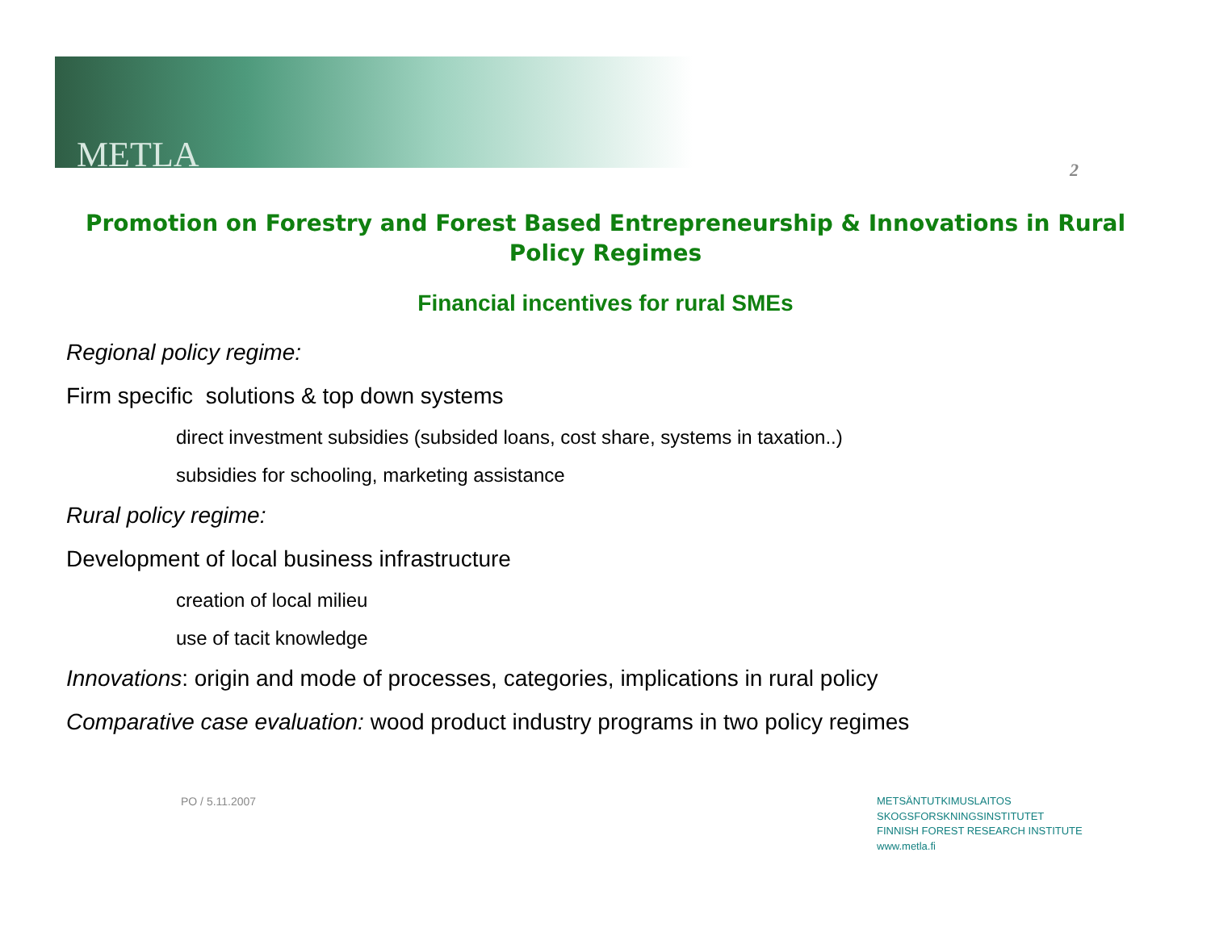METLA 2
Promotion on Forestry and Forest Based Entrepreneurship & Innovations in Rural Policy Regimes
Financial incentives for rural SMEs
Regional policy regime:
Firm specific solutions & top down systems
direct investment subsidies (subsided loans, cost share, systems in taxation..)
subsidies for schooling, marketing assistance
Rural policy regime:
Development of local business infrastructure
creation of local milieu
use of tacit knowledge
Innovations: origin and mode of processes, categories, implications in rural policy
Comparative case evaluation: wood product industry programs in two policy regimes
PO / 5.11.2007
METSÄNTUTKIMUSLAITOS
SKOGSFORSKNINGSINSTITUTET
FINNISH FOREST RESEARCH INSTITUTE
www.metla.fi